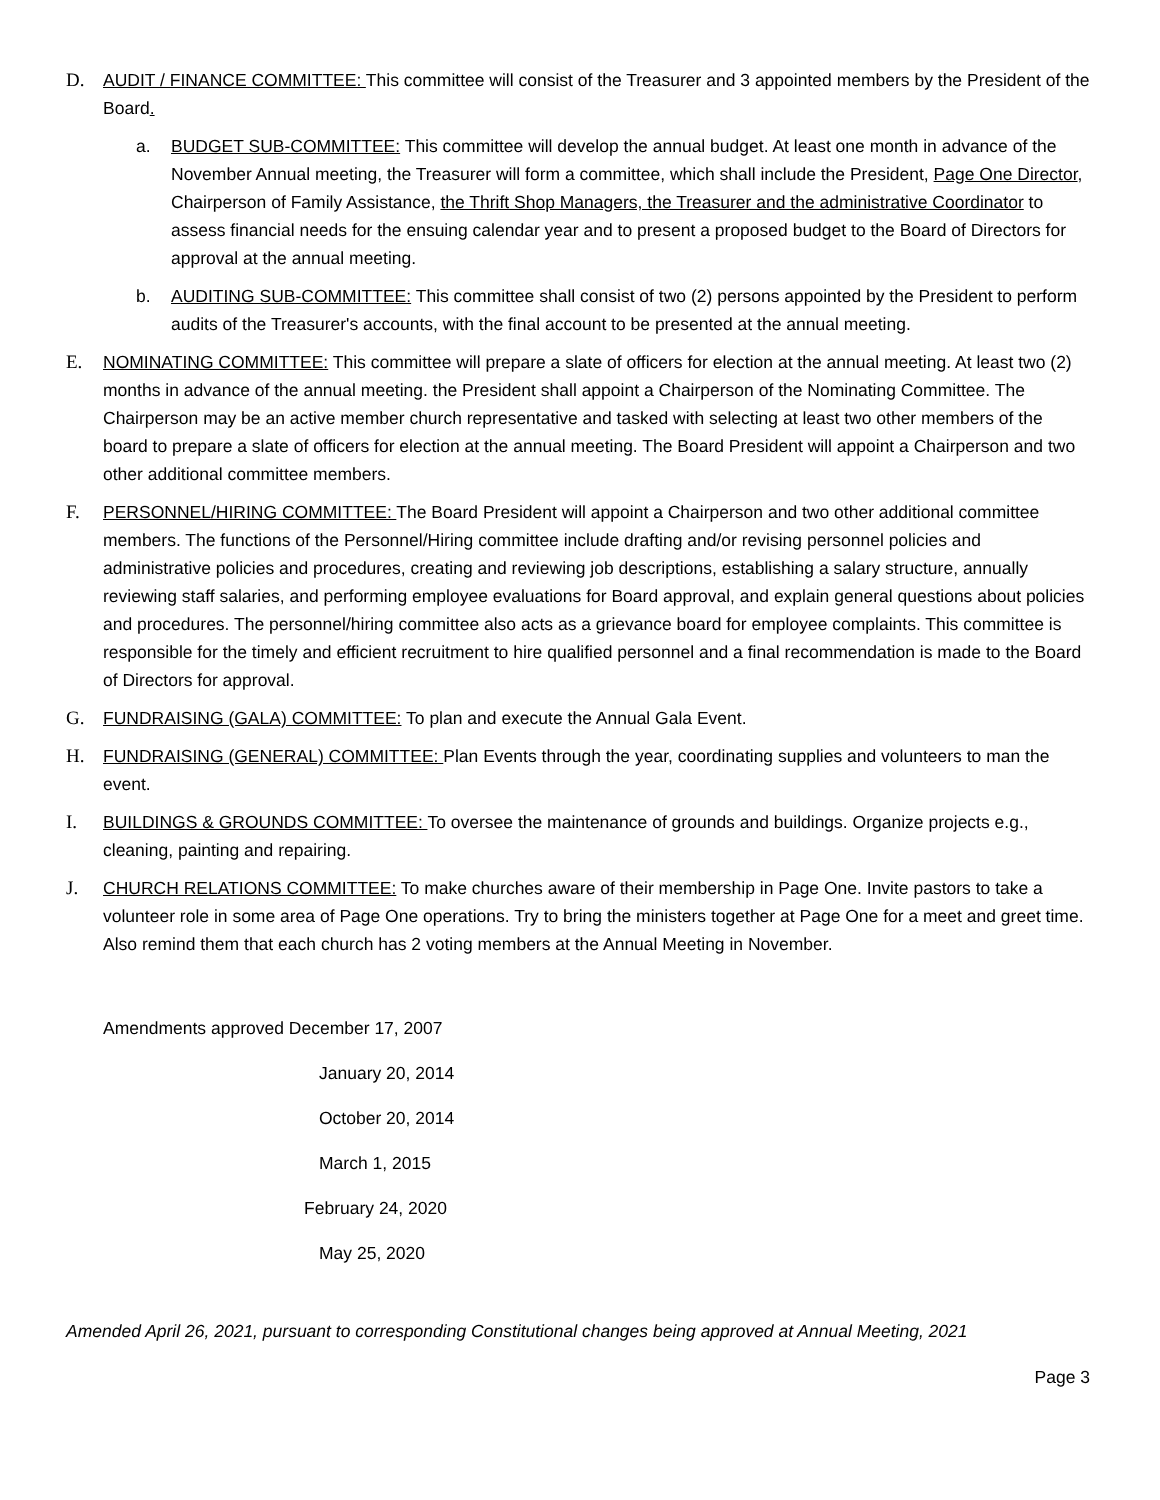D. AUDIT / FINANCE COMMITTEE: This committee will consist of the Treasurer and 3 appointed members by the President of the Board.
a. BUDGET SUB-COMMITTEE: This committee will develop the annual budget. At least one month in advance of the November Annual meeting, the Treasurer will form a committee, which shall include the President, Page One Director, Chairperson of Family Assistance, the Thrift Shop Managers, the Treasurer and the administrative Coordinator to assess financial needs for the ensuing calendar year and to present a proposed budget to the Board of Directors for approval at the annual meeting.
b. AUDITING SUB-COMMITTEE: This committee shall consist of two (2) persons appointed by the President to perform audits of the Treasurer's accounts, with the final account to be presented at the annual meeting.
E. NOMINATING COMMITTEE: This committee will prepare a slate of officers for election at the annual meeting. At least two (2) months in advance of the annual meeting. the President shall appoint a Chairperson of the Nominating Committee. The Chairperson may be an active member church representative and tasked with selecting at least two other members of the board to prepare a slate of officers for election at the annual meeting. The Board President will appoint a Chairperson and two other additional committee members.
F. PERSONNEL/HIRING COMMITTEE: The Board President will appoint a Chairperson and two other additional committee members. The functions of the Personnel/Hiring committee include drafting and/or revising personnel policies and administrative policies and procedures, creating and reviewing job descriptions, establishing a salary structure, annually reviewing staff salaries, and performing employee evaluations for Board approval, and explain general questions about policies and procedures. The personnel/hiring committee also acts as a grievance board for employee complaints. This committee is responsible for the timely and efficient recruitment to hire qualified personnel and a final recommendation is made to the Board of Directors for approval.
G. FUNDRAISING (GALA) COMMITTEE: To plan and execute the Annual Gala Event.
H. FUNDRAISING (GENERAL) COMMITTEE: Plan Events through the year, coordinating supplies and volunteers to man the event.
I. BUILDINGS & GROUNDS COMMITTEE: To oversee the maintenance of grounds and buildings. Organize projects e.g., cleaning, painting and repairing.
J. CHURCH RELATIONS COMMITTEE: To make churches aware of their membership in Page One. Invite pastors to take a volunteer role in some area of Page One operations. Try to bring the ministers together at Page One for a meet and greet time. Also remind them that each church has 2 voting members at the Annual Meeting in November.
Amendments approved December 17, 2007
January 20, 2014
October 20, 2014
March 1, 2015
February 24, 2020
May 25, 2020
Amended April 26, 2021, pursuant to corresponding Constitutional changes being approved at Annual Meeting, 2021
Page 3